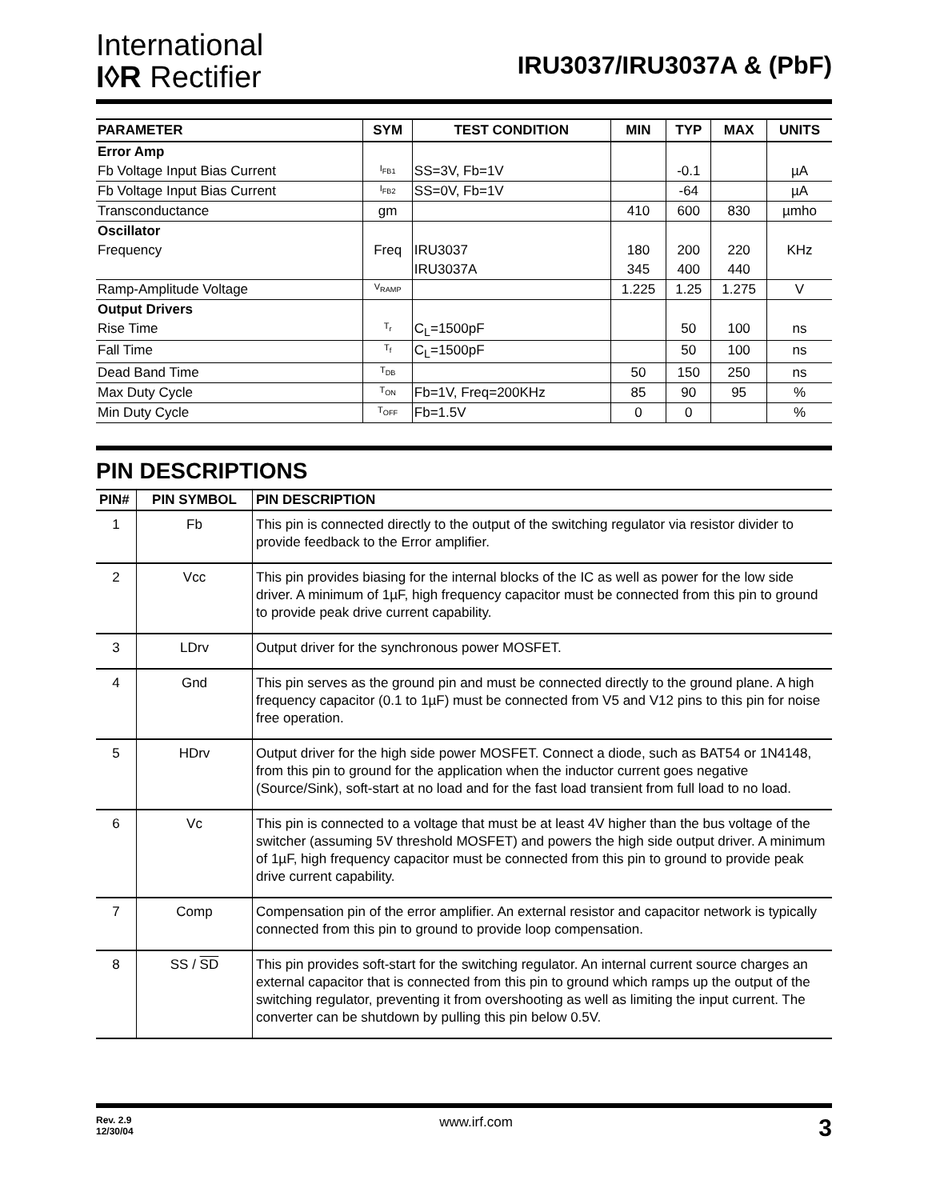International
I◊R Rectifier
IRU3037/IRU3037A & (PbF)
| PARAMETER | SYM | TEST CONDITION | MIN | TYP | MAX | UNITS |
| --- | --- | --- | --- | --- | --- | --- |
| Error Amp | | | | | | |
| Fb Voltage Input Bias Current | I<sub>FB1</sub> | SS=3V, Fb=1V | | -0.1 | | µA |
| Fb Voltage Input Bias Current | I<sub>FB2</sub> | SS=0V, Fb=1V | | -64 | | µA |
| Transconductance | gm | | 410 | 600 | 830 | µmho |
| Oscillator | | | | | | |
| Frequency | Freq | IRU3037 | 180 | 200 | 220 | KHz |
| | | IRU3037A | 345 | 400 | 440 | |
| Ramp-Amplitude Voltage | V<sub>RAMP</sub> | | 1.225 | 1.25 | 1.275 | V |
| Output Drivers | | | | | | |
| Rise Time | T<sub>r</sub> | C<sub>L</sub>=1500pF | | 50 | 100 | ns |
| Fall Time | T<sub>f</sub> | C<sub>L</sub>=1500pF | | 50 | 100 | ns |
| Dead Band Time | T<sub>DB</sub> | | 50 | 150 | 250 | ns |
| Max Duty Cycle | T<sub>ON</sub> | Fb=1V, Freq=200KHz | 85 | 90 | 95 | % |
| Min Duty Cycle | T<sub>OFF</sub> | Fb=1.5V | 0 | 0 | | % |
PIN DESCRIPTIONS
| PIN# | PIN SYMBOL | PIN DESCRIPTION |
| --- | --- | --- |
| 1 | Fb | This pin is connected directly to the output of the switching regulator via resistor divider to provide feedback to the Error amplifier. |
| 2 | Vcc | This pin provides biasing for the internal blocks of the IC as well as power for the low side driver. A minimum of 1µF, high frequency capacitor must be connected from this pin to ground to provide peak drive current capability. |
| 3 | LDrv | Output driver for the synchronous power MOSFET. |
| 4 | Gnd | This pin serves as the ground pin and must be connected directly to the ground plane. A high frequency capacitor (0.1 to 1µF) must be connected from V5 and V12 pins to this pin for noise free operation. |
| 5 | HDrv | Output driver for the high side power MOSFET. Connect a diode, such as BAT54 or 1N4148, from this pin to ground for the application when the inductor current goes negative (Source/Sink), soft-start at no load and for the fast load transient from full load to no load. |
| 6 | Vc | This pin is connected to a voltage that must be at least 4V higher than the bus voltage of the switcher (assuming 5V threshold MOSFET) and powers the high side output driver. A minimum of 1µF, high frequency capacitor must be connected from this pin to ground to provide peak drive current capability. |
| 7 | Comp | Compensation pin of the error amplifier. An external resistor and capacitor network is typically connected from this pin to ground to provide loop compensation. |
| 8 | SS / SD | This pin provides soft-start for the switching regulator. An internal current source charges an external capacitor that is connected from this pin to ground which ramps up the output of the switching regulator, preventing it from overshooting as well as limiting the input current. The converter can be shutdown by pulling this pin below 0.5V. |
Rev. 2.9
12/30/04
www.irf.com
3